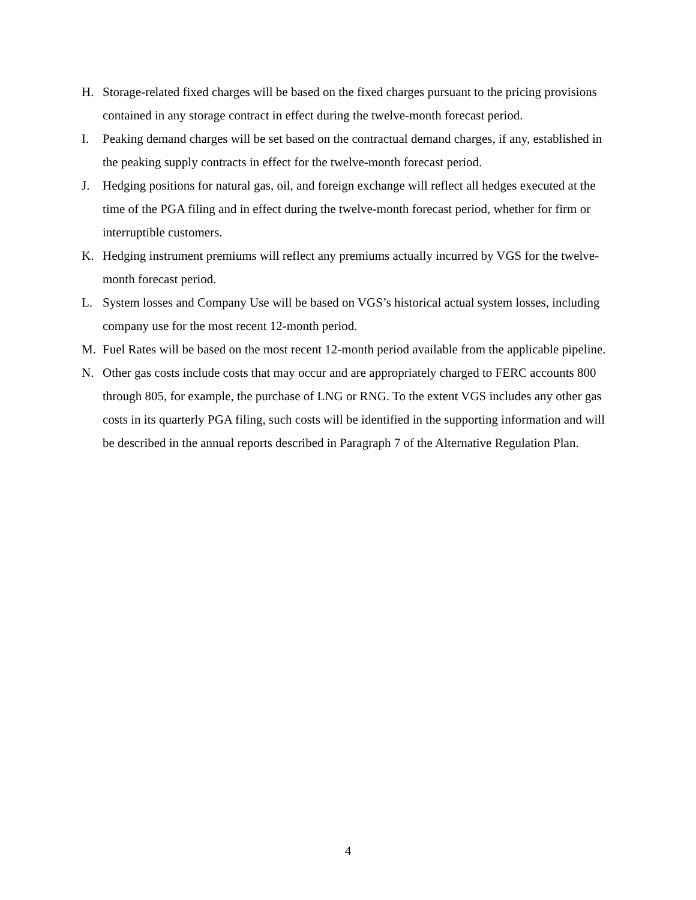H. Storage-related fixed charges will be based on the fixed charges pursuant to the pricing provisions contained in any storage contract in effect during the twelve-month forecast period.
I. Peaking demand charges will be set based on the contractual demand charges, if any, established in the peaking supply contracts in effect for the twelve-month forecast period.
J. Hedging positions for natural gas, oil, and foreign exchange will reflect all hedges executed at the time of the PGA filing and in effect during the twelve-month forecast period, whether for firm or interruptible customers.
K. Hedging instrument premiums will reflect any premiums actually incurred by VGS for the twelve-month forecast period.
L. System losses and Company Use will be based on VGS’s historical actual system losses, including company use for the most recent 12-month period.
M. Fuel Rates will be based on the most recent 12-month period available from the applicable pipeline.
N. Other gas costs include costs that may occur and are appropriately charged to FERC accounts 800 through 805, for example, the purchase of LNG or RNG. To the extent VGS includes any other gas costs in its quarterly PGA filing, such costs will be identified in the supporting information and will be described in the annual reports described in Paragraph 7 of the Alternative Regulation Plan.
4